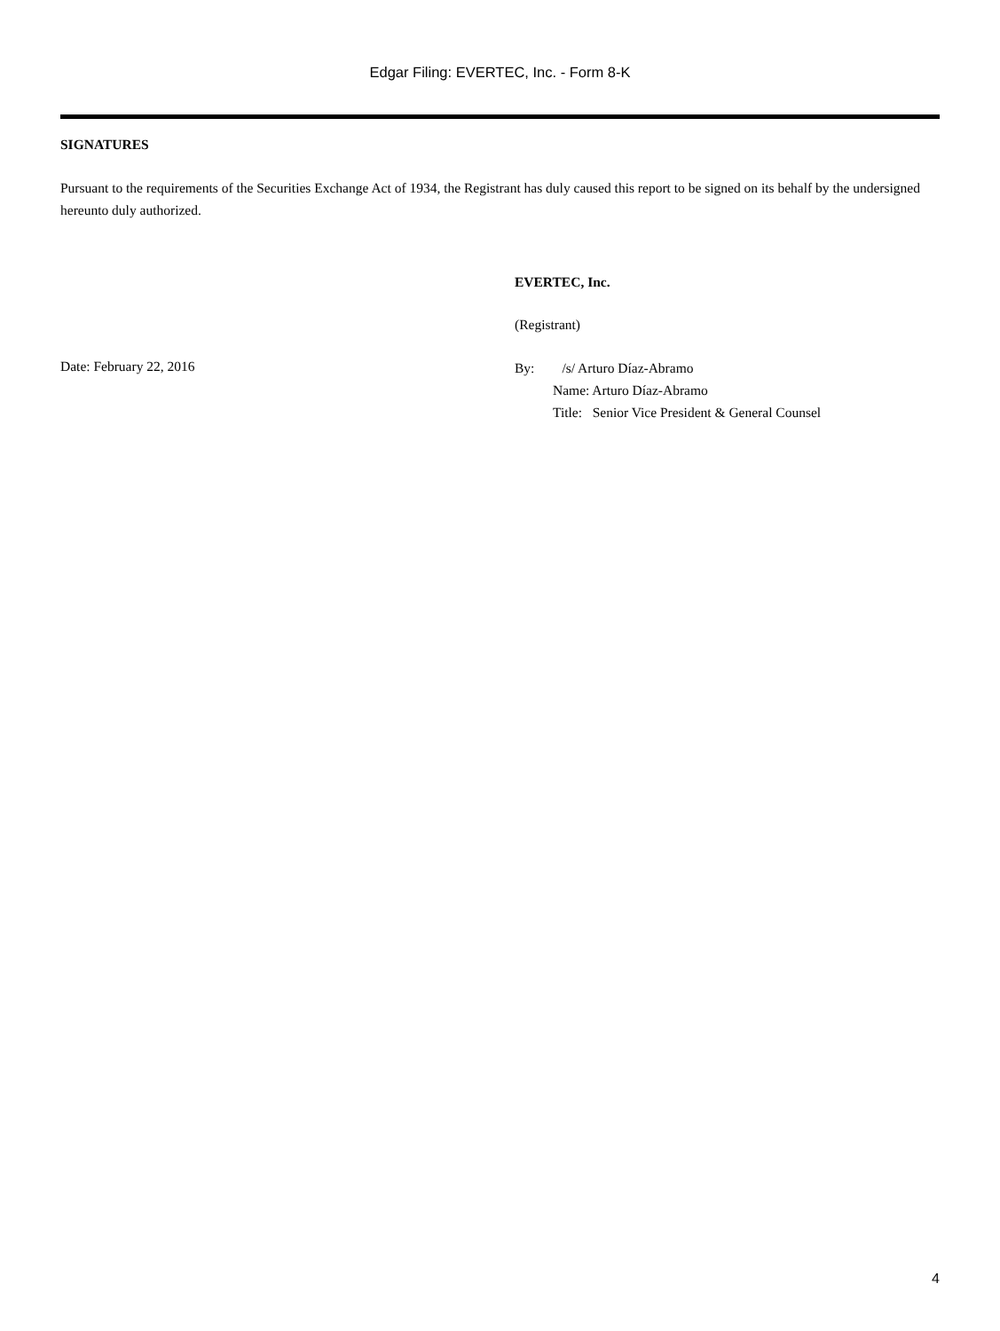Edgar Filing: EVERTEC, Inc. - Form 8-K
SIGNATURES
Pursuant to the requirements of the Securities Exchange Act of 1934, the Registrant has duly caused this report to be signed on its behalf by the undersigned hereunto duly authorized.
Date: February 22, 2016
EVERTEC, Inc.
(Registrant)
By: /s/ Arturo Díaz-Abramo
Name: Arturo Díaz-Abramo
Title: Senior Vice President & General Counsel
4